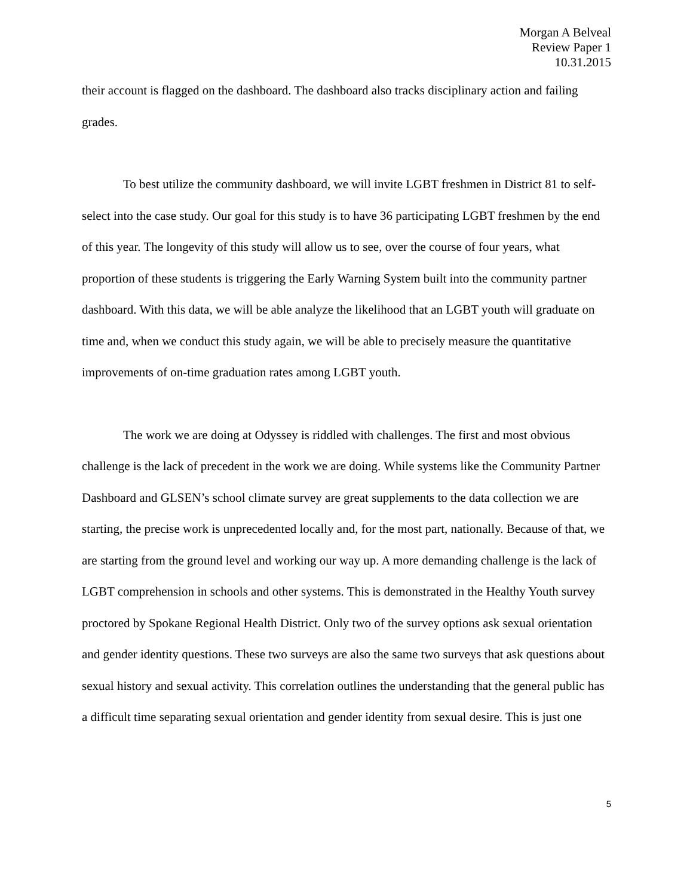Morgan A Belveal
Review Paper 1
10.31.2015
their account is flagged on the dashboard. The dashboard also tracks disciplinary action and failing grades.
To best utilize the community dashboard, we will invite LGBT freshmen in District 81 to self-select into the case study. Our goal for this study is to have 36 participating LGBT freshmen by the end of this year. The longevity of this study will allow us to see, over the course of four years, what proportion of these students is triggering the Early Warning System built into the community partner dashboard. With this data, we will be able analyze the likelihood that an LGBT youth will graduate on time and, when we conduct this study again, we will be able to precisely measure the quantitative improvements of on-time graduation rates among LGBT youth.
The work we are doing at Odyssey is riddled with challenges. The first and most obvious challenge is the lack of precedent in the work we are doing. While systems like the Community Partner Dashboard and GLSEN’s school climate survey are great supplements to the data collection we are starting, the precise work is unprecedented locally and, for the most part, nationally. Because of that, we are starting from the ground level and working our way up. A more demanding challenge is the lack of LGBT comprehension in schools and other systems. This is demonstrated in the Healthy Youth survey proctored by Spokane Regional Health District. Only two of the survey options ask sexual orientation and gender identity questions. These two surveys are also the same two surveys that ask questions about sexual history and sexual activity. This correlation outlines the understanding that the general public has a difficult time separating sexual orientation and gender identity from sexual desire. This is just one
5